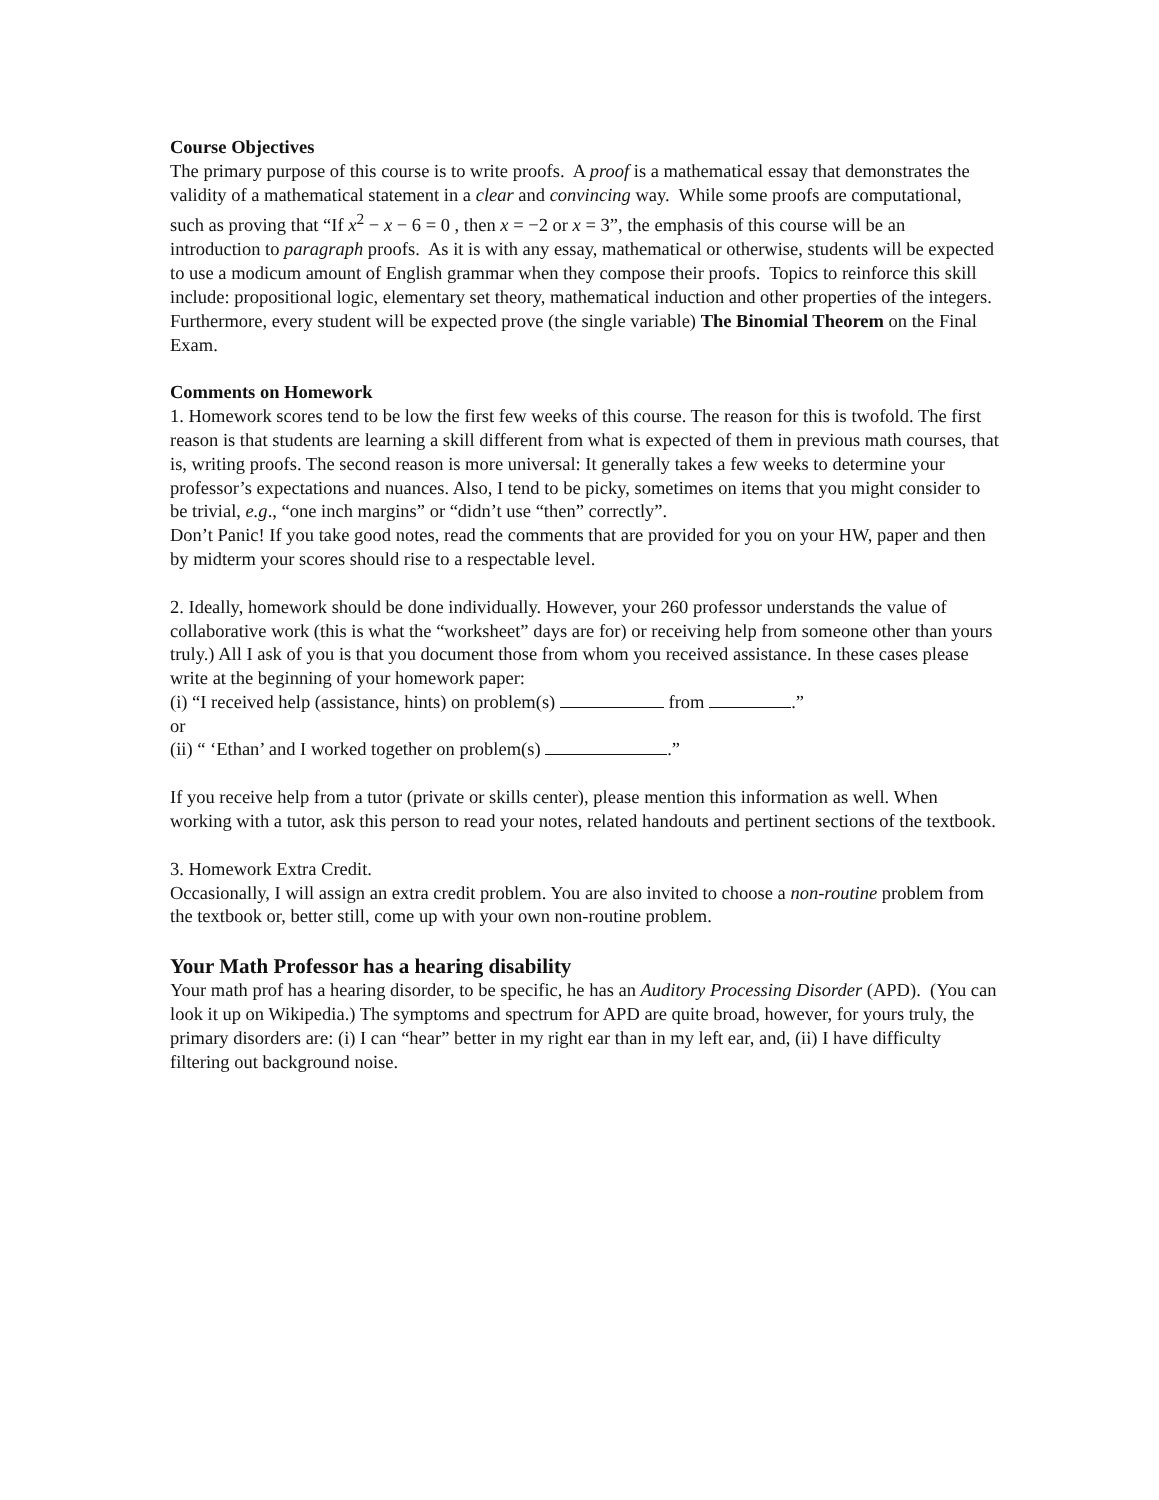Course Objectives
The primary purpose of this course is to write proofs. A proof is a mathematical essay that demonstrates the validity of a mathematical statement in a clear and convincing way. While some proofs are computational, such as proving that “If x<sup>2</sup> − x − 6 = 0 , then x = −2 or x = 3”, the emphasis of this course will be an introduction to paragraph proofs. As it is with any essay, mathematical or otherwise, students will be expected to use a modicum amount of English grammar when they compose their proofs. Topics to reinforce this skill include: propositional logic, elementary set theory, mathematical induction and other properties of the integers. Furthermore, every student will be expected prove (the single variable) The Binomial Theorem on the Final Exam.
Comments on Homework
1. Homework scores tend to be low the first few weeks of this course. The reason for this is twofold. The first reason is that students are learning a skill different from what is expected of them in previous math courses, that is, writing proofs. The second reason is more universal: It generally takes a few weeks to determine your professor’s expectations and nuances. Also, I tend to be picky, sometimes on items that you might consider to be trivial, e.g., “one inch margins” or “didn’t use “then” correctly”.
Don’t Panic! If you take good notes, read the comments that are provided for you on your HW, paper and then by midterm your scores should rise to a respectable level.
2. Ideally, homework should be done individually. However, your 260 professor understands the value of collaborative work (this is what the “worksheet” days are for) or receiving help from someone other than yours truly.) All I ask of you is that you document those from whom you received assistance. In these cases please write at the beginning of your homework paper:
(i) “I received help (assistance, hints) on problem(s) from .”
or
(ii) “ ‘Ethan’ and I worked together on problem(s) .”
If you receive help from a tutor (private or skills center), please mention this information as well. When working with a tutor, ask this person to read your notes, related handouts and pertinent sections of the textbook.
3. Homework Extra Credit.
Occasionally, I will assign an extra credit problem. You are also invited to choose a non-routine problem from the textbook or, better still, come up with your own non-routine problem.
Your Math Professor has a hearing disability
Your math prof has a hearing disorder, to be specific, he has an Auditory Processing Disorder (APD). (You can look it up on Wikipedia.) The symptoms and spectrum for APD are quite broad, however, for yours truly, the primary disorders are: (i) I can “hear” better in my right ear than in my left ear, and, (ii) I have difficulty filtering out background noise.